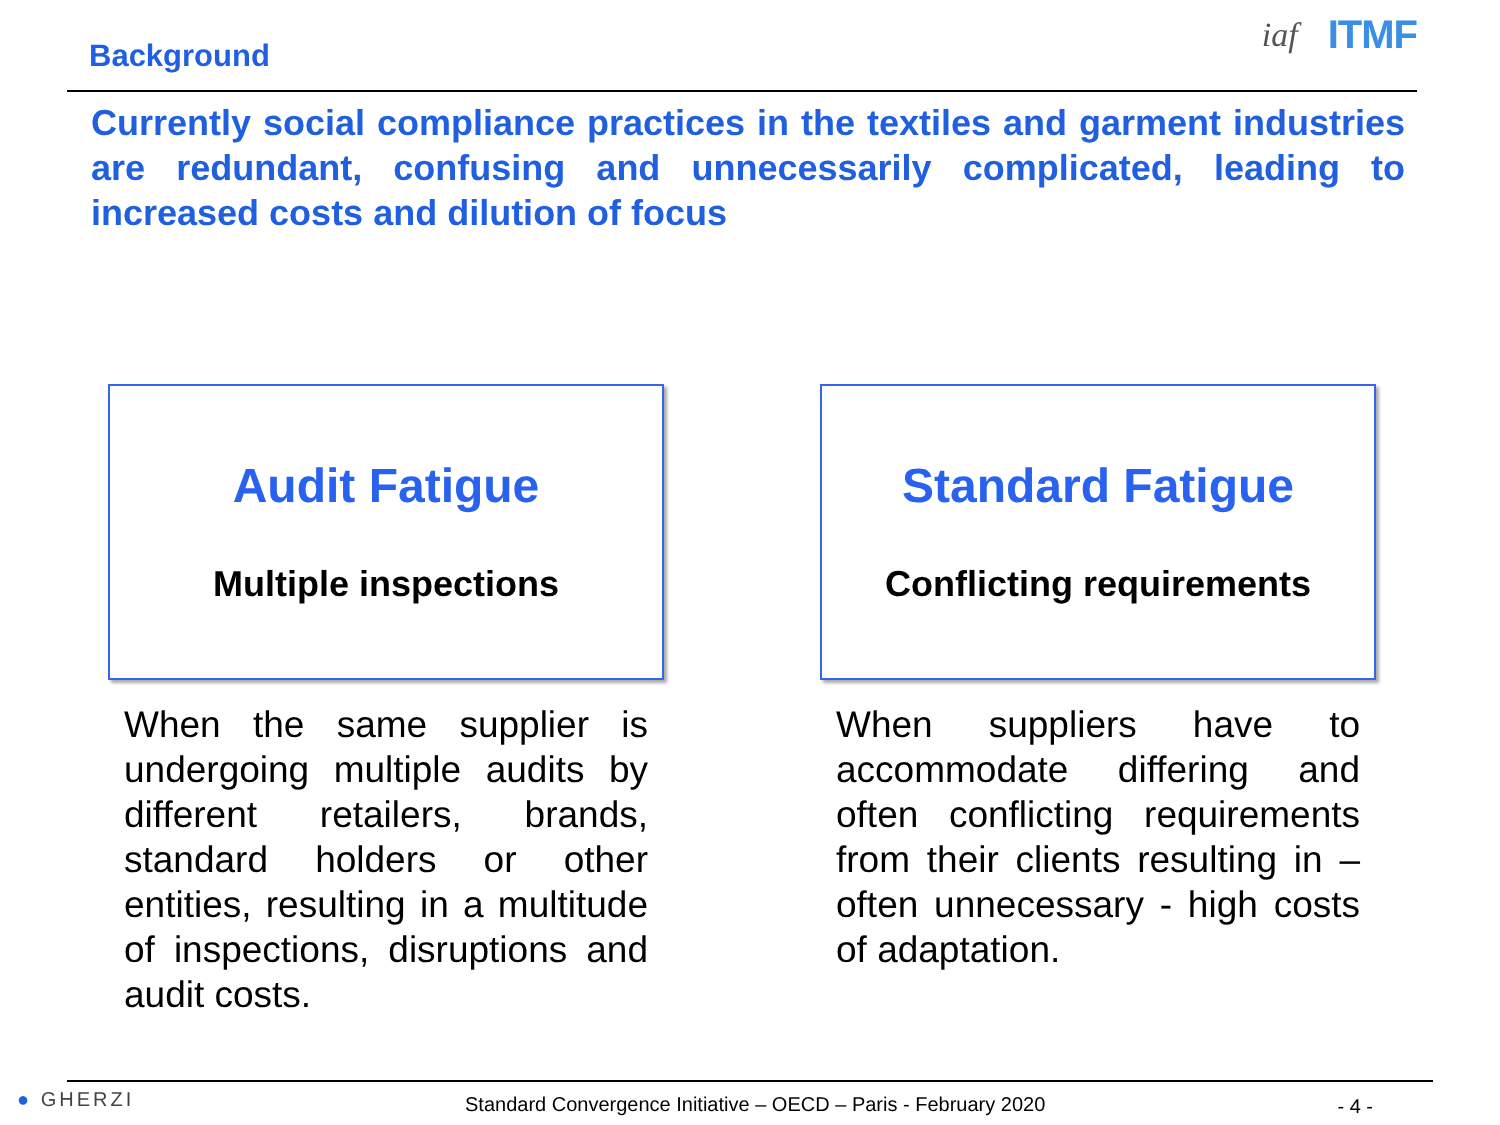Background
iaf ITMF
Currently social compliance practices in the textiles and garment industries are redundant, confusing and unnecessarily complicated, leading to increased costs and dilution of focus
Audit Fatigue
Multiple inspections
When the same supplier is undergoing multiple audits by different retailers, brands, standard holders or other entities, resulting in a multitude of inspections, disruptions and audit costs.
Standard Fatigue
Conflicting requirements
When suppliers have to accommodate differing and often conflicting requirements from their clients resulting in – often unnecessary - high costs of adaptation.
● GHERZI
Standard Convergence Initiative – OECD – Paris - February 2020 - 4 -